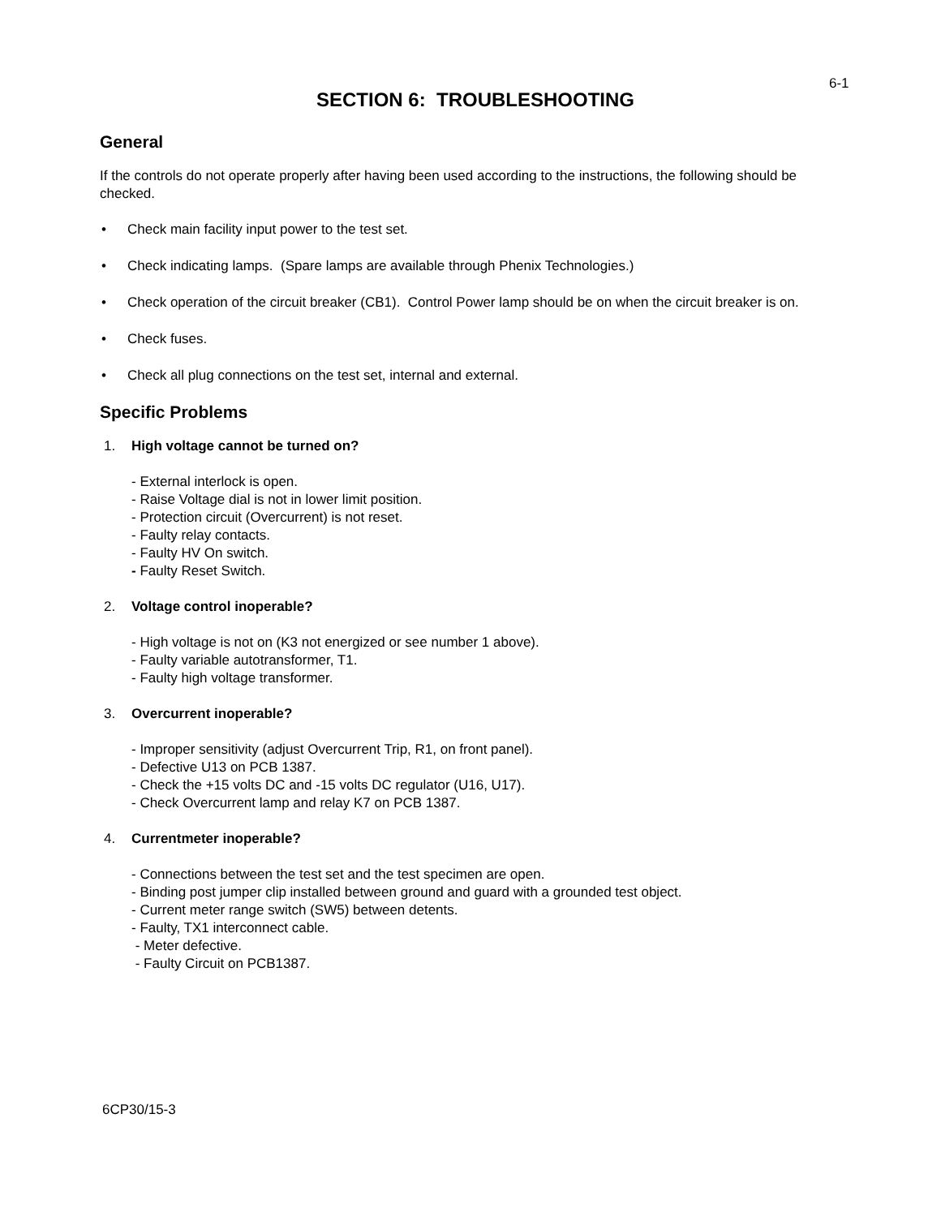6-1
SECTION 6: TROUBLESHOOTING
General
If the controls do not operate properly after having been used according to the instructions, the following should be checked.
• Check main facility input power to the test set.
• Check indicating lamps. (Spare lamps are available through Phenix Technologies.)
• Check operation of the circuit breaker (CB1). Control Power lamp should be on when the circuit breaker is on.
• Check fuses.
• Check all plug connections on the test set, internal and external.
Specific Problems
1. High voltage cannot be turned on?
- External interlock is open.
- Raise Voltage dial is not in lower limit position.
- Protection circuit (Overcurrent) is not reset.
- Faulty relay contacts.
- Faulty HV On switch.
- Faulty Reset Switch.
2. Voltage control inoperable?
- High voltage is not on (K3 not energized or see number 1 above).
- Faulty variable autotransformer, T1.
- Faulty high voltage transformer.
3. Overcurrent inoperable?
- Improper sensitivity (adjust Overcurrent Trip, R1, on front panel).
- Defective U13 on PCB 1387.
- Check the +15 volts DC and -15 volts DC regulator (U16, U17).
- Check Overcurrent lamp and relay K7 on PCB 1387.
4. Currentmeter inoperable?
- Connections between the test set and the test specimen are open.
- Binding post jumper clip installed between ground and guard with a grounded test object.
- Current meter range switch (SW5) between detents.
- Faulty, TX1 interconnect cable.
- Meter defective.
- Faulty Circuit on PCB1387.
6CP30/15-3